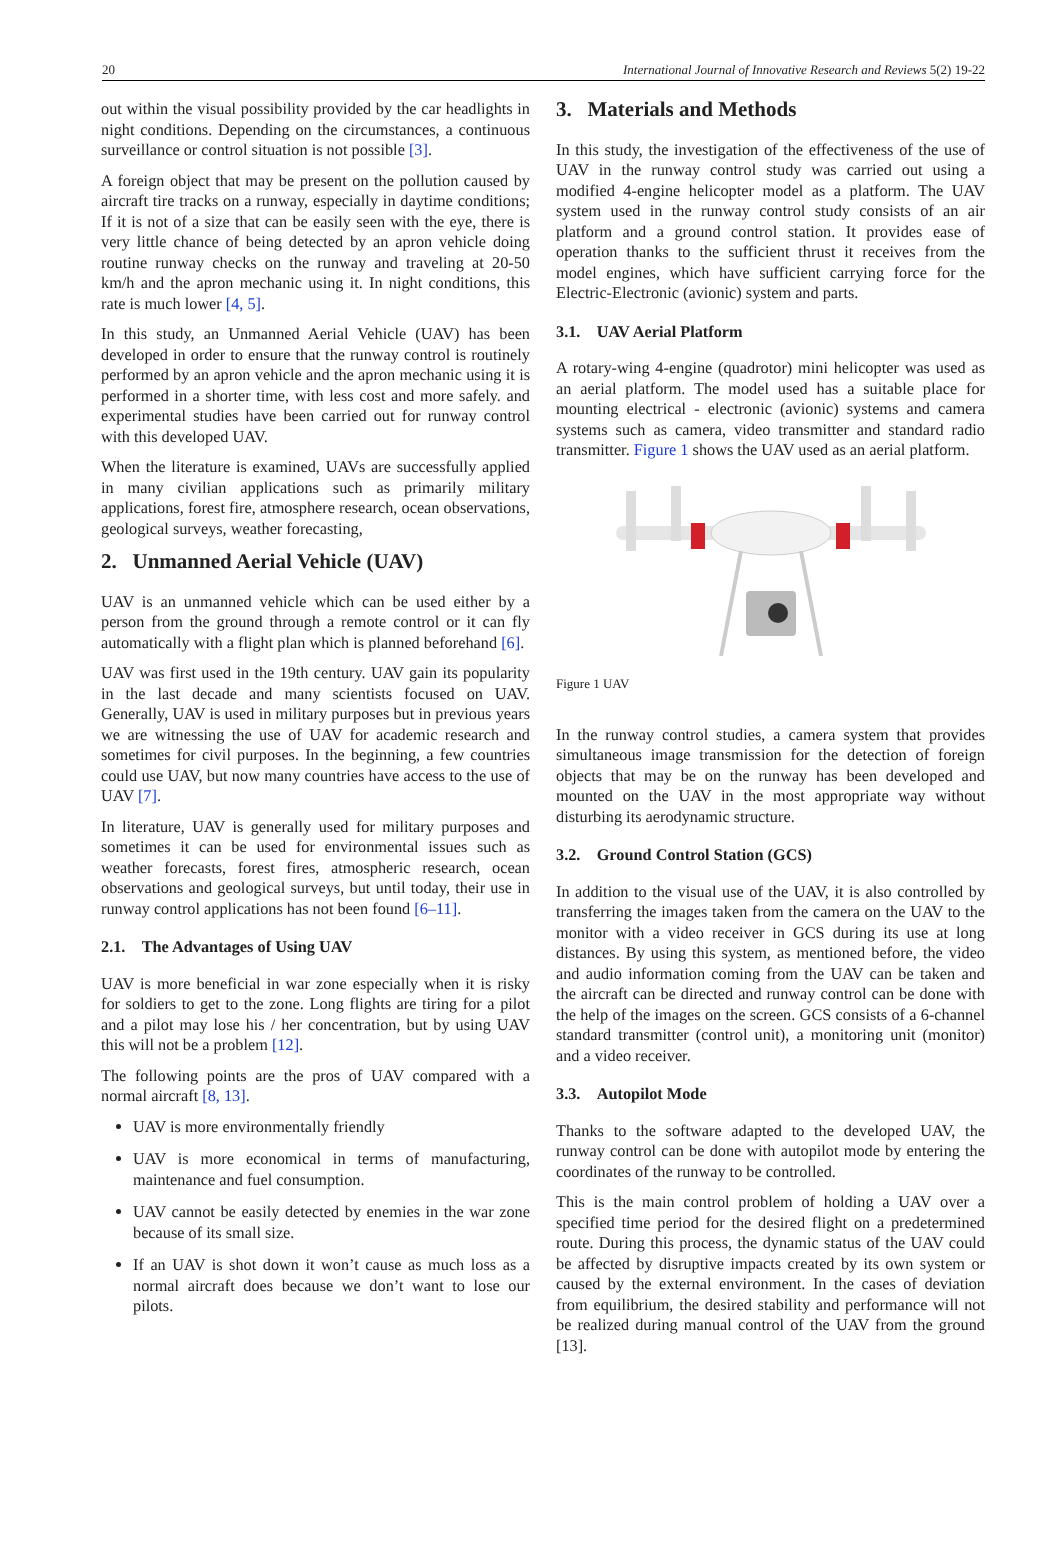20 International Journal of Innovative Research and Reviews 5(2) 19-22
out within the visual possibility provided by the car headlights in night conditions. Depending on the circumstances, a continuous surveillance or control situation is not possible [3].
A foreign object that may be present on the pollution caused by aircraft tire tracks on a runway, especially in daytime conditions; If it is not of a size that can be easily seen with the eye, there is very little chance of being detected by an apron vehicle doing routine runway checks on the runway and traveling at 20-50 km/h and the apron mechanic using it. In night conditions, this rate is much lower [4, 5].
In this study, an Unmanned Aerial Vehicle (UAV) has been developed in order to ensure that the runway control is routinely performed by an apron vehicle and the apron mechanic using it is performed in a shorter time, with less cost and more safely. and experimental studies have been carried out for runway control with this developed UAV.
When the literature is examined, UAVs are successfully applied in many civilian applications such as primarily military applications, forest fire, atmosphere research, ocean observations, geological surveys, weather forecasting,
2. Unmanned Aerial Vehicle (UAV)
UAV is an unmanned vehicle which can be used either by a person from the ground through a remote control or it can fly automatically with a flight plan which is planned beforehand [6].
UAV was first used in the 19th century. UAV gain its popularity in the last decade and many scientists focused on UAV. Generally, UAV is used in military purposes but in previous years we are witnessing the use of UAV for academic research and sometimes for civil purposes. In the beginning, a few countries could use UAV, but now many countries have access to the use of UAV [7].
In literature, UAV is generally used for military purposes and sometimes it can be used for environmental issues such as weather forecasts, forest fires, atmospheric research, ocean observations and geological surveys, but until today, their use in runway control applications has not been found [6–11].
2.1. The Advantages of Using UAV
UAV is more beneficial in war zone especially when it is risky for soldiers to get to the zone. Long flights are tiring for a pilot and a pilot may lose his / her concentration, but by using UAV this will not be a problem [12].
The following points are the pros of UAV compared with a normal aircraft [8, 13].
UAV is more environmentally friendly
UAV is more economical in terms of manufacturing, maintenance and fuel consumption.
UAV cannot be easily detected by enemies in the war zone because of its small size.
If an UAV is shot down it won’t cause as much loss as a normal aircraft does because we don’t want to lose our pilots.
3. Materials and Methods
In this study, the investigation of the effectiveness of the use of UAV in the runway control study was carried out using a modified 4-engine helicopter model as a platform. The UAV system used in the runway control study consists of an air platform and a ground control station. It provides ease of operation thanks to the sufficient thrust it receives from the model engines, which have sufficient carrying force for the Electric-Electronic (avionic) system and parts.
3.1. UAV Aerial Platform
A rotary-wing 4-engine (quadrotor) mini helicopter was used as an aerial platform. The model used has a suitable place for mounting electrical - electronic (avionic) systems and camera systems such as camera, video transmitter and standard radio transmitter. Figure 1 shows the UAV used as an aerial platform.
Figure 1 UAV
In the runway control studies, a camera system that provides simultaneous image transmission for the detection of foreign objects that may be on the runway has been developed and mounted on the UAV in the most appropriate way without disturbing its aerodynamic structure.
3.2. Ground Control Station (GCS)
In addition to the visual use of the UAV, it is also controlled by transferring the images taken from the camera on the UAV to the monitor with a video receiver in GCS during its use at long distances. By using this system, as mentioned before, the video and audio information coming from the UAV can be taken and the aircraft can be directed and runway control can be done with the help of the images on the screen. GCS consists of a 6-channel standard transmitter (control unit), a monitoring unit (monitor) and a video receiver.
3.3. Autopilot Mode
Thanks to the software adapted to the developed UAV, the runway control can be done with autopilot mode by entering the coordinates of the runway to be controlled.
This is the main control problem of holding a UAV over a specified time period for the desired flight on a predetermined route. During this process, the dynamic status of the UAV could be affected by disruptive impacts created by its own system or caused by the external environment. In the cases of deviation from equilibrium, the desired stability and performance will not be realized during manual control of the UAV from the ground [13].